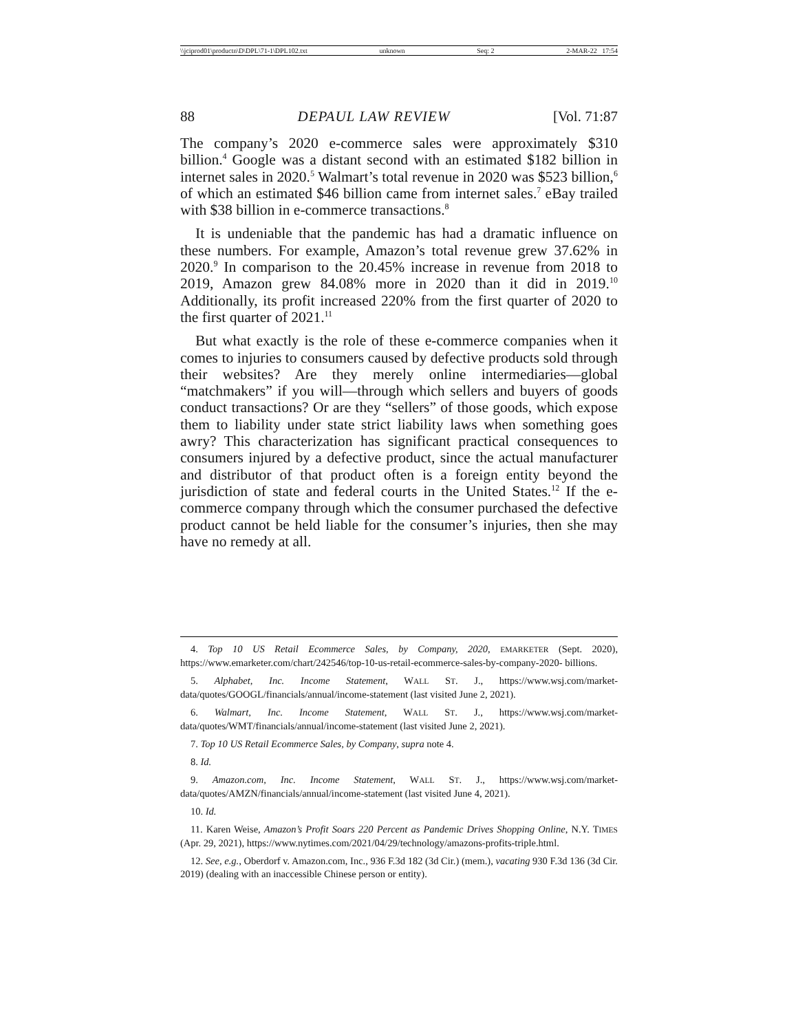\\jciprod01\productn\D\DPL\71-1\DPL102.txt unknown Seq: 2 2-MAR-22 17:54
88 DEPAUL LAW REVIEW [Vol. 71:87
The company’s 2020 e-commerce sales were approximately $310 billion.<sup>4</sup> Google was a distant second with an estimated $182 billion in internet sales in 2020.<sup>5</sup> Walmart’s total revenue in 2020 was $523 billion,<sup>6</sup> of which an estimated $46 billion came from internet sales.<sup>7</sup> eBay trailed with $38 billion in e-commerce transactions.<sup>8</sup>
It is undeniable that the pandemic has had a dramatic influence on these numbers. For example, Amazon’s total revenue grew 37.62% in 2020.<sup>9</sup> In comparison to the 20.45% increase in revenue from 2018 to 2019, Amazon grew 84.08% more in 2020 than it did in 2019.<sup>10</sup> Additionally, its profit increased 220% from the first quarter of 2020 to the first quarter of 2021.<sup>11</sup>
But what exactly is the role of these e-commerce companies when it comes to injuries to consumers caused by defective products sold through their websites? Are they merely online intermediaries—global “matchmakers” if you will—through which sellers and buyers of goods conduct transactions? Or are they “sellers” of those goods, which expose them to liability under state strict liability laws when something goes awry? This characterization has significant practical consequences to consumers injured by a defective product, since the actual manufacturer and distributor of that product often is a foreign entity beyond the jurisdiction of state and federal courts in the United States.<sup>12</sup> If the e-commerce company through which the consumer purchased the defective product cannot be held liable for the consumer’s injuries, then she may have no remedy at all.
4. Top 10 US Retail Ecommerce Sales, by Company, 2020, EMARKETER (Sept. 2020), https://www.emarketer.com/chart/242546/top-10-us-retail-ecommerce-sales-by-company-2020- billions.
5. Alphabet, Inc. Income Statement, WALL ST. J., https://www.wsj.com/market-data/quotes/GOOGL/financials/annual/income-statement (last visited June 2, 2021).
6. Walmart, Inc. Income Statement, WALL ST. J., https://www.wsj.com/market-data/quotes/WMT/financials/annual/income-statement (last visited June 2, 2021).
7. Top 10 US Retail Ecommerce Sales, by Company, supra note 4.
8. Id.
9. Amazon.com, Inc. Income Statement, WALL ST. J., https://www.wsj.com/market-data/quotes/AMZN/financials/annual/income-statement (last visited June 4, 2021).
10. Id.
11. Karen Weise, Amazon’s Profit Soars 220 Percent as Pandemic Drives Shopping Online, N.Y. TIMES (Apr. 29, 2021), https://www.nytimes.com/2021/04/29/technology/amazons-profits-triple.html.
12. See, e.g., Oberdorf v. Amazon.com, Inc., 936 F.3d 182 (3d Cir.) (mem.), vacating 930 F.3d 136 (3d Cir. 2019) (dealing with an inaccessible Chinese person or entity).